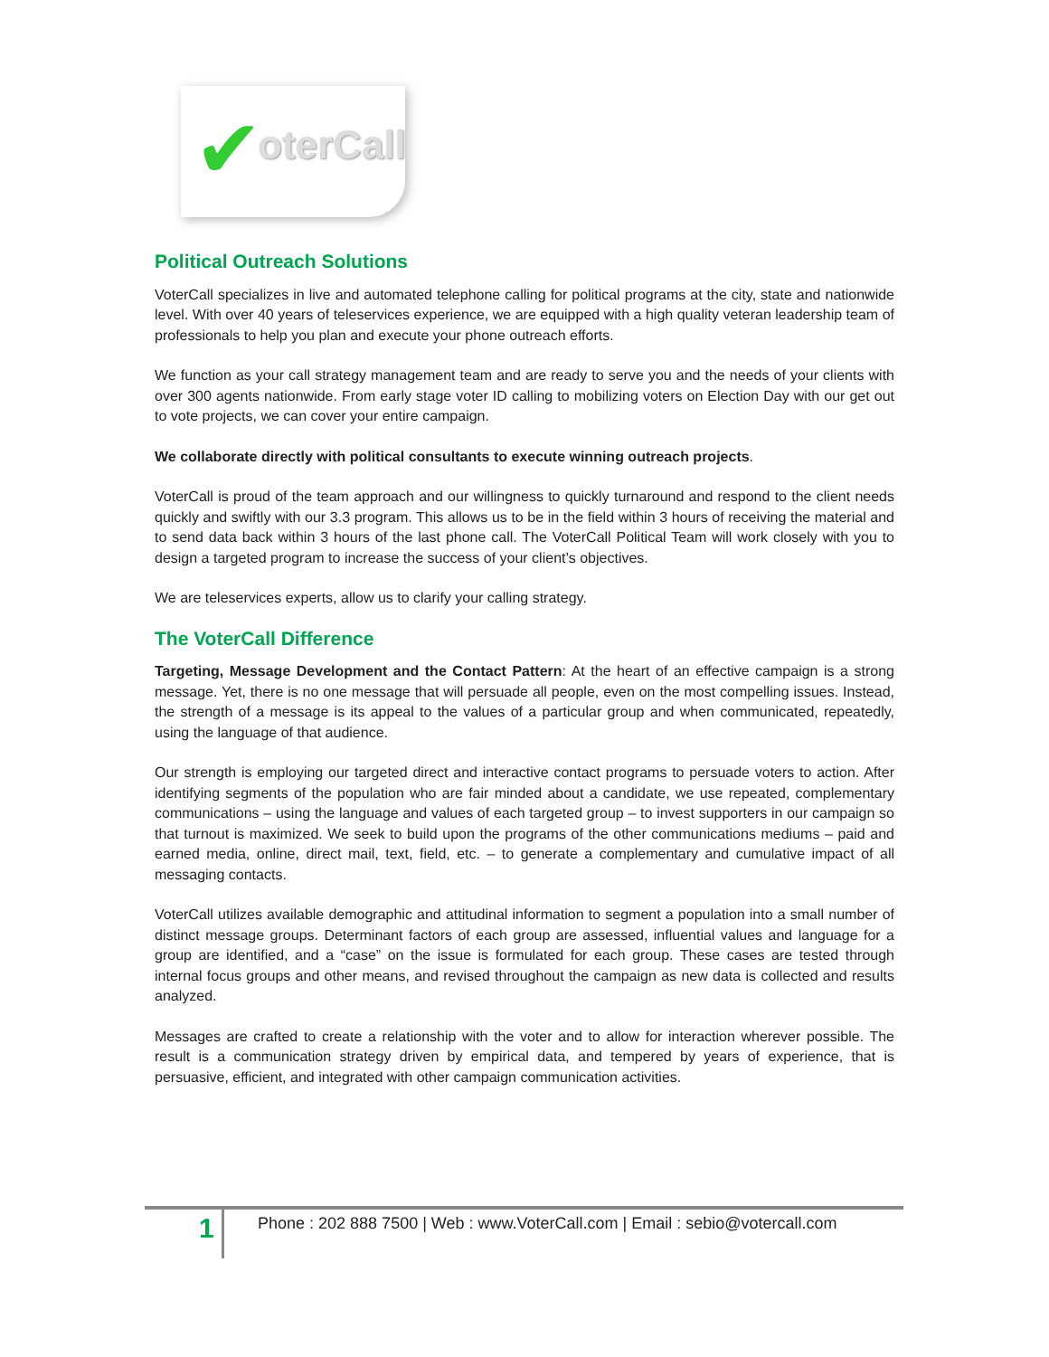✔ oterCall
Political Outreach Solutions
VoterCall specializes in live and automated telephone calling for political programs at the city, state and nationwide level. With over 40 years of teleservices experience, we are equipped with a high quality veteran leadership team of professionals to help you plan and execute your phone outreach efforts.
We function as your call strategy management team and are ready to serve you and the needs of your clients with over 300 agents nationwide. From early stage voter ID calling to mobilizing voters on Election Day with our get out to vote projects, we can cover your entire campaign.
We collaborate directly with political consultants to execute winning outreach projects.
VoterCall is proud of the team approach and our willingness to quickly turnaround and respond to the client needs quickly and swiftly with our 3.3 program. This allows us to be in the field within 3 hours of receiving the material and to send data back within 3 hours of the last phone call. The VoterCall Political Team will work closely with you to design a targeted program to increase the success of your client’s objectives.
We are teleservices experts, allow us to clarify your calling strategy.
The VoterCall Difference
Targeting, Message Development and the Contact Pattern: At the heart of an effective campaign is a strong message. Yet, there is no one message that will persuade all people, even on the most compelling issues. Instead, the strength of a message is its appeal to the values of a particular group and when communicated, repeatedly, using the language of that audience.
Our strength is employing our targeted direct and interactive contact programs to persuade voters to action. After identifying segments of the population who are fair minded about a candidate, we use repeated, complementary communications – using the language and values of each targeted group – to invest supporters in our campaign so that turnout is maximized. We seek to build upon the programs of the other communications mediums – paid and earned media, online, direct mail, text, field, etc. – to generate a complementary and cumulative impact of all messaging contacts.
VoterCall utilizes available demographic and attitudinal information to segment a population into a small number of distinct message groups. Determinant factors of each group are assessed, influential values and language for a group are identified, and a “case” on the issue is formulated for each group. These cases are tested through internal focus groups and other means, and revised throughout the campaign as new data is collected and results analyzed.
Messages are crafted to create a relationship with the voter and to allow for interaction wherever possible. The result is a communication strategy driven by empirical data, and tempered by years of experience, that is persuasive, efficient, and integrated with other campaign communication activities.
1
Phone : 202 888 7500 | Web : www.VoterCall.com | Email : sebio@votercall.com